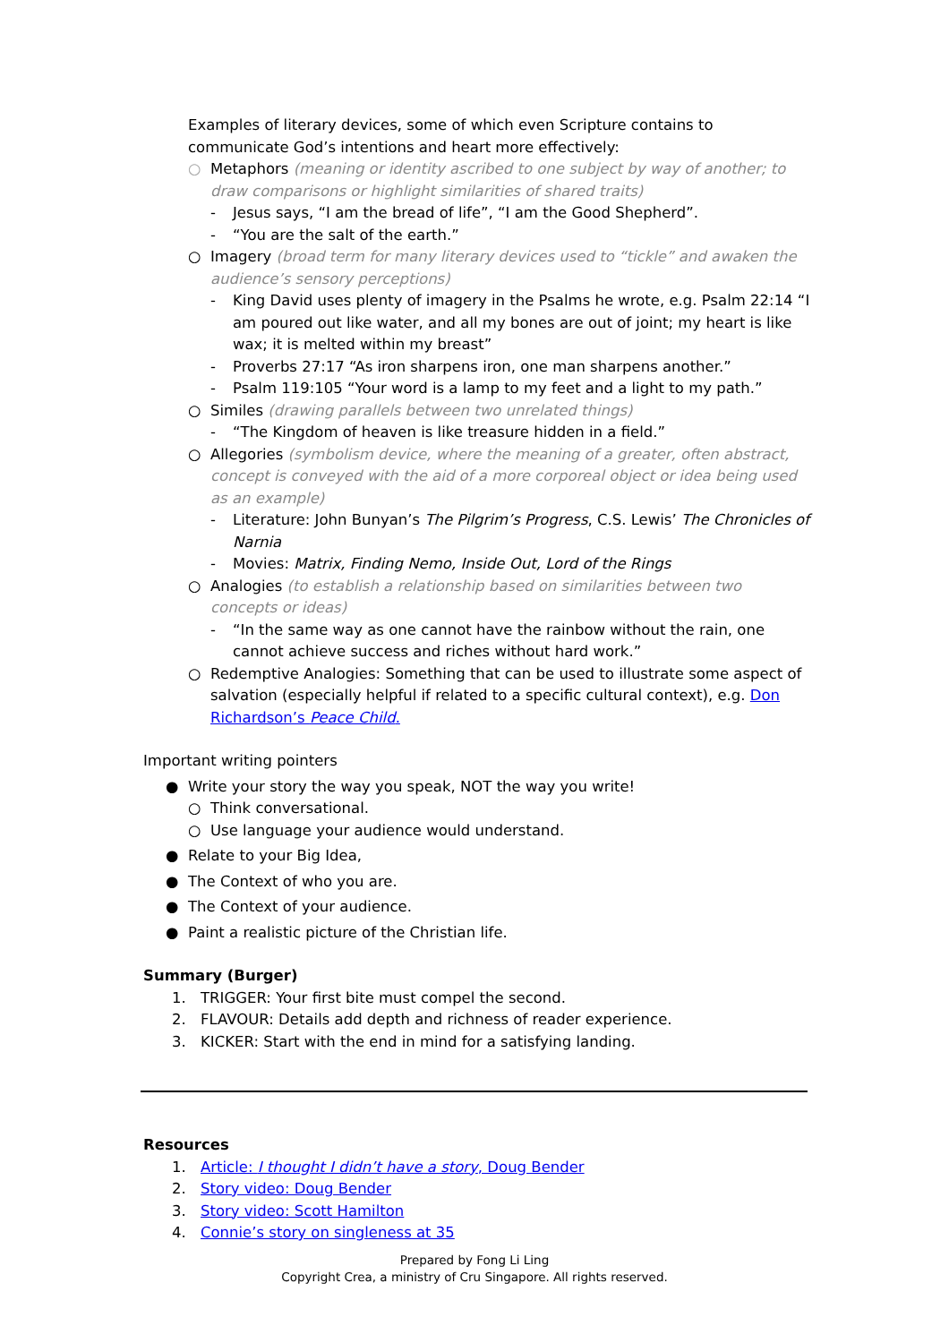Examples of literary devices, some of which even Scripture contains to communicate God’s intentions and heart more effectively:
○ Metaphors (meaning or identity ascribed to one subject by way of another; to draw comparisons or highlight similarities of shared traits)
- Jesus says, “I am the bread of life”, “I am the Good Shepherd”.
- “You are the salt of the earth.”
○ Imagery (broad term for many literary devices used to “tickle” and awaken the audience’s sensory perceptions)
- King David uses plenty of imagery in the Psalms he wrote, e.g. Psalm 22:14 “I am poured out like water, and all my bones are out of joint; my heart is like wax; it is melted within my breast”
- Proverbs 27:17 “As iron sharpens iron, one man sharpens another.”
- Psalm 119:105 “Your word is a lamp to my feet and a light to my path.”
○ Similes (drawing parallels between two unrelated things)
- “The Kingdom of heaven is like treasure hidden in a field.”
○ Allegories (symbolism device, where the meaning of a greater, often abstract, concept is conveyed with the aid of a more corporeal object or idea being used as an example)
- Literature: John Bunyan’s The Pilgrim’s Progress, C.S. Lewis’ The Chronicles of Narnia
- Movies: Matrix, Finding Nemo, Inside Out, Lord of the Rings
○ Analogies (to establish a relationship based on similarities between two concepts or ideas)
- “In the same way as one cannot have the rainbow without the rain, one cannot achieve success and riches without hard work.”
○ Redemptive Analogies: Something that can be used to illustrate some aspect of salvation (especially helpful if related to a specific cultural context), e.g. Don Richardson’s Peace Child.
Important writing pointers
● Write your story the way you speak, NOT the way you write!
○ Think conversational.
○ Use language your audience would understand.
● Relate to your Big Idea,
● The Context of who you are.
● The Context of your audience.
● Paint a realistic picture of the Christian life.
Summary (Burger)
1. TRIGGER: Your first bite must compel the second.
2. FLAVOUR: Details add depth and richness of reader experience.
3. KICKER: Start with the end in mind for a satisfying landing.
Resources
1. Article: I thought I didn’t have a story, Doug Bender
2. Story video: Doug Bender
3. Story video: Scott Hamilton
4. Connie’s story on singleness at 35
Prepared by Fong Li Ling
Copyright Crea, a ministry of Cru Singapore. All rights reserved.